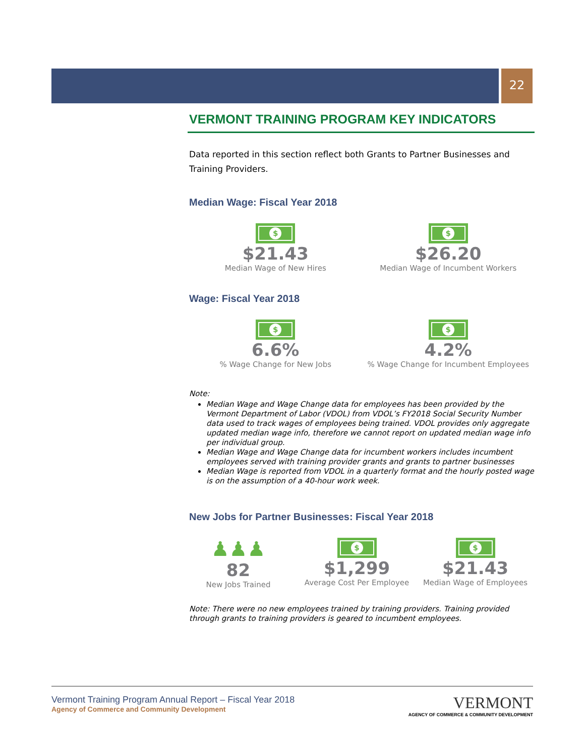22
VERMONT TRAINING PROGRAM KEY INDICATORS
Data reported in this section reflect both Grants to Partner Businesses and Training Providers.
Median Wage: Fiscal Year 2018
$
$21.43
Median Wage of New Hires
$
$26.20
Median Wage of Incumbent Workers
Wage: Fiscal Year 2018
$
6.6%
% Wage Change for New Jobs
$
4.2%
% Wage Change for Incumbent Employees
Note:
Median Wage and Wage Change data for employees has been provided by the Vermont Department of Labor (VDOL) from VDOL’s FY2018 Social Security Number data used to track wages of employees being trained. VDOL provides only aggregate updated median wage info, therefore we cannot report on updated median wage info per individual group.
Median Wage and Wage Change data for incumbent workers includes incumbent employees served with training provider grants and grants to partner businesses
Median Wage is reported from VDOL in a quarterly format and the hourly posted wage is on the assumption of a 40-hour work week.
New Jobs for Partner Businesses: Fiscal Year 2018
♟♟♟
82
New Jobs Trained
$
$1,299
Average Cost Per Employee
$
$21.43
Median Wage of Employees
Note: There were no new employees trained by training providers. Training provided through grants to training providers is geared to incumbent employees.
Vermont Training Program Annual Report – Fiscal Year 2018
Agency of Commerce and Community Development
VERMONT
AGENCY OF COMMERCE & COMMUNITY DEVELOPMENT